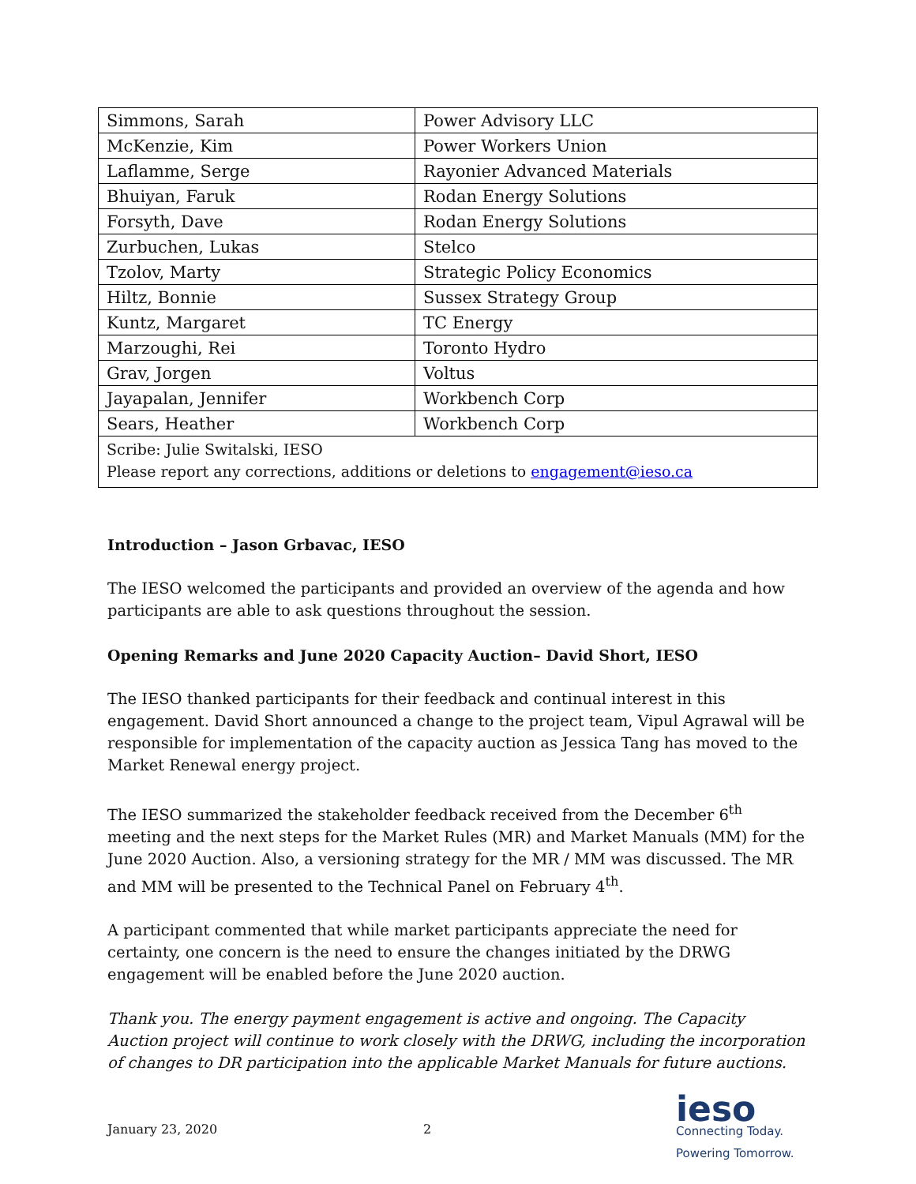| Simmons, Sarah | Power Advisory LLC |
| McKenzie, Kim | Power Workers Union |
| Laflamme, Serge | Rayonier Advanced Materials |
| Bhuiyan, Faruk | Rodan Energy Solutions |
| Forsyth, Dave | Rodan Energy Solutions |
| Zurbuchen, Lukas | Stelco |
| Tzolov, Marty | Strategic Policy Economics |
| Hiltz, Bonnie | Sussex Strategy Group |
| Kuntz, Margaret | TC Energy |
| Marzoughi, Rei | Toronto Hydro |
| Grav, Jorgen | Voltus |
| Jayapalan, Jennifer | Workbench Corp |
| Sears, Heather | Workbench Corp |
| Scribe: Julie Switalski, IESO Please report any corrections, additions or deletions to engagement@ieso.ca | |
Introduction – Jason Grbavac, IESO
The IESO welcomed the participants and provided an overview of the agenda and how participants are able to ask questions throughout the session.
Opening Remarks and June 2020 Capacity Auction– David Short, IESO
The IESO thanked participants for their feedback and continual interest in this engagement. David Short announced a change to the project team, Vipul Agrawal will be responsible for implementation of the capacity auction as Jessica Tang has moved to the Market Renewal energy project.
The IESO summarized the stakeholder feedback received from the December 6<sup>th</sup> meeting and the next steps for the Market Rules (MR) and Market Manuals (MM) for the June 2020 Auction. Also, a versioning strategy for the MR / MM was discussed. The MR and MM will be presented to the Technical Panel on February 4<sup>th</sup>.
A participant commented that while market participants appreciate the need for certainty, one concern is the need to ensure the changes initiated by the DRWG engagement will be enabled before the June 2020 auction.
Thank you. The energy payment engagement is active and ongoing. The Capacity Auction project will continue to work closely with the DRWG, including the incorporation of changes to DR participation into the applicable Market Manuals for future auctions.
January 23, 2020
2
ieso
Connecting Today.
Powering Tomorrow.